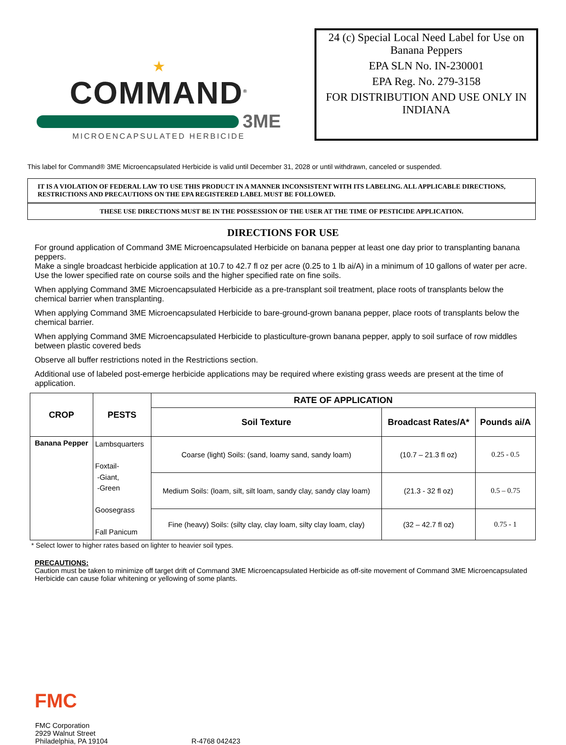★
COMMAND<sup>®</sup>
3ME
MICROENCAPSULATED HERBICIDE
24 (c) Special Local Need Label for Use on Banana Peppers
EPA SLN No. IN-230001
EPA Reg. No. 279-3158
FOR DISTRIBUTION AND USE ONLY IN INDIANA
This label for Command® 3ME Microencapsulated Herbicide is valid until December 31, 2028 or until withdrawn, canceled or suspended.
IT IS A VIOLATION OF FEDERAL LAW TO USE THIS PRODUCT IN A MANNER INCONSISTENT WITH ITS LABELING. ALL APPLICABLE DIRECTIONS, RESTRICTIONS AND PRECAUTIONS ON THE EPA REGISTERED LABEL MUST BE FOLLOWED.
THESE USE DIRECTIONS MUST BE IN THE POSSESSION OF THE USER AT THE TIME OF PESTICIDE APPLICATION.
DIRECTIONS FOR USE
For ground application of Command 3ME Microencapsulated Herbicide on banana pepper at least one day prior to transplanting banana peppers.
Make a single broadcast herbicide application at 10.7 to 42.7 fl oz per acre (0.25 to 1 lb ai/A) in a minimum of 10 gallons of water per acre. Use the lower specified rate on course soils and the higher specified rate on fine soils.
When applying Command 3ME Microencapsulated Herbicide as a pre-transplant soil treatment, place roots of transplants below the chemical barrier when transplanting.
When applying Command 3ME Microencapsulated Herbicide to bare-ground-grown banana pepper, place roots of transplants below the chemical barrier.
When applying Command 3ME Microencapsulated Herbicide to plasticulture-grown banana pepper, apply to soil surface of row middles between plastic covered beds
Observe all buffer restrictions noted in the Restrictions section.
Additional use of labeled post-emerge herbicide applications may be required where existing grass weeds are present at the time of application.
| CROP | PESTS | RATE OF APPLICATION | | |
| --- | --- | --- | --- | --- |
| | | Soil Texture | Broadcast Rates/A* | Pounds ai/A |
| Banana Pepper | Lambsquarters Foxtail- -Giant, -Green Goosegrass Fall Panicum | Coarse (light) Soils: (sand, loamy sand, sandy loam) | (10.7 – 21.3 fl oz) | 0.25 - 0.5 |
| | | Medium Soils: (loam, silt, silt loam, sandy clay, sandy clay loam) | (21.3 - 32 fl oz) | 0.5 – 0.75 |
| | | Fine (heavy) Soils: (silty clay, clay loam, silty clay loam, clay) | (32 – 42.7 fl oz) | 0.75 - 1 |
* Select lower to higher rates based on lighter to heavier soil types.
PRECAUTIONS:
Caution must be taken to minimize off target drift of Command 3ME Microencapsulated Herbicide as off-site movement of Command 3ME Microencapsulated Herbicide can cause foliar whitening or yellowing of some plants.
FMC
FMC Corporation
2929 Walnut Street
Philadelphia, PA 19104
R-4768 042423